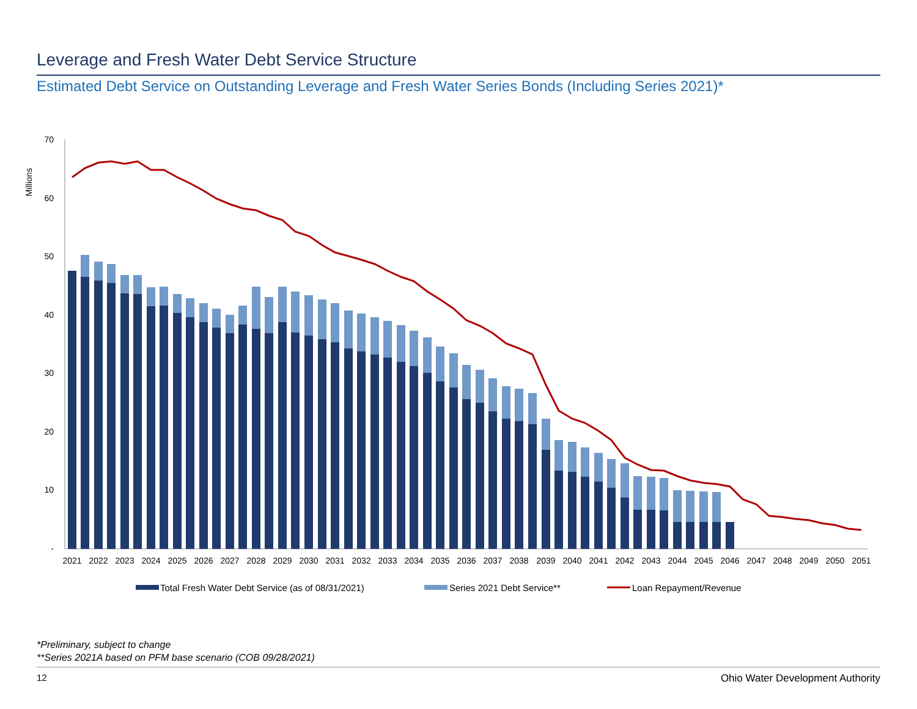Leverage and Fresh Water Debt Service Structure
Estimated Debt Service on Outstanding Leverage and Fresh Water Series Bonds (Including Series 2021)*
Millions
70
60
50
40
30
20
10
-
2021
2022
2023
2024
2025
2026
2027
2028
2029
2030
2031
2032
2033
2034
2035
2036
2037
2038
2039
2040
2041
2042
2043
2044
2045
2046
2047
2048
2049
2050
2051
Total Fresh Water Debt Service (as of 08/31/2021)
Series 2021 Debt Service**
Loan Repayment/Revenue
*Preliminary, subject to change
**Series 2021A based on PFM base scenario (COB 09/28/2021)
12 Ohio Water Development Authority